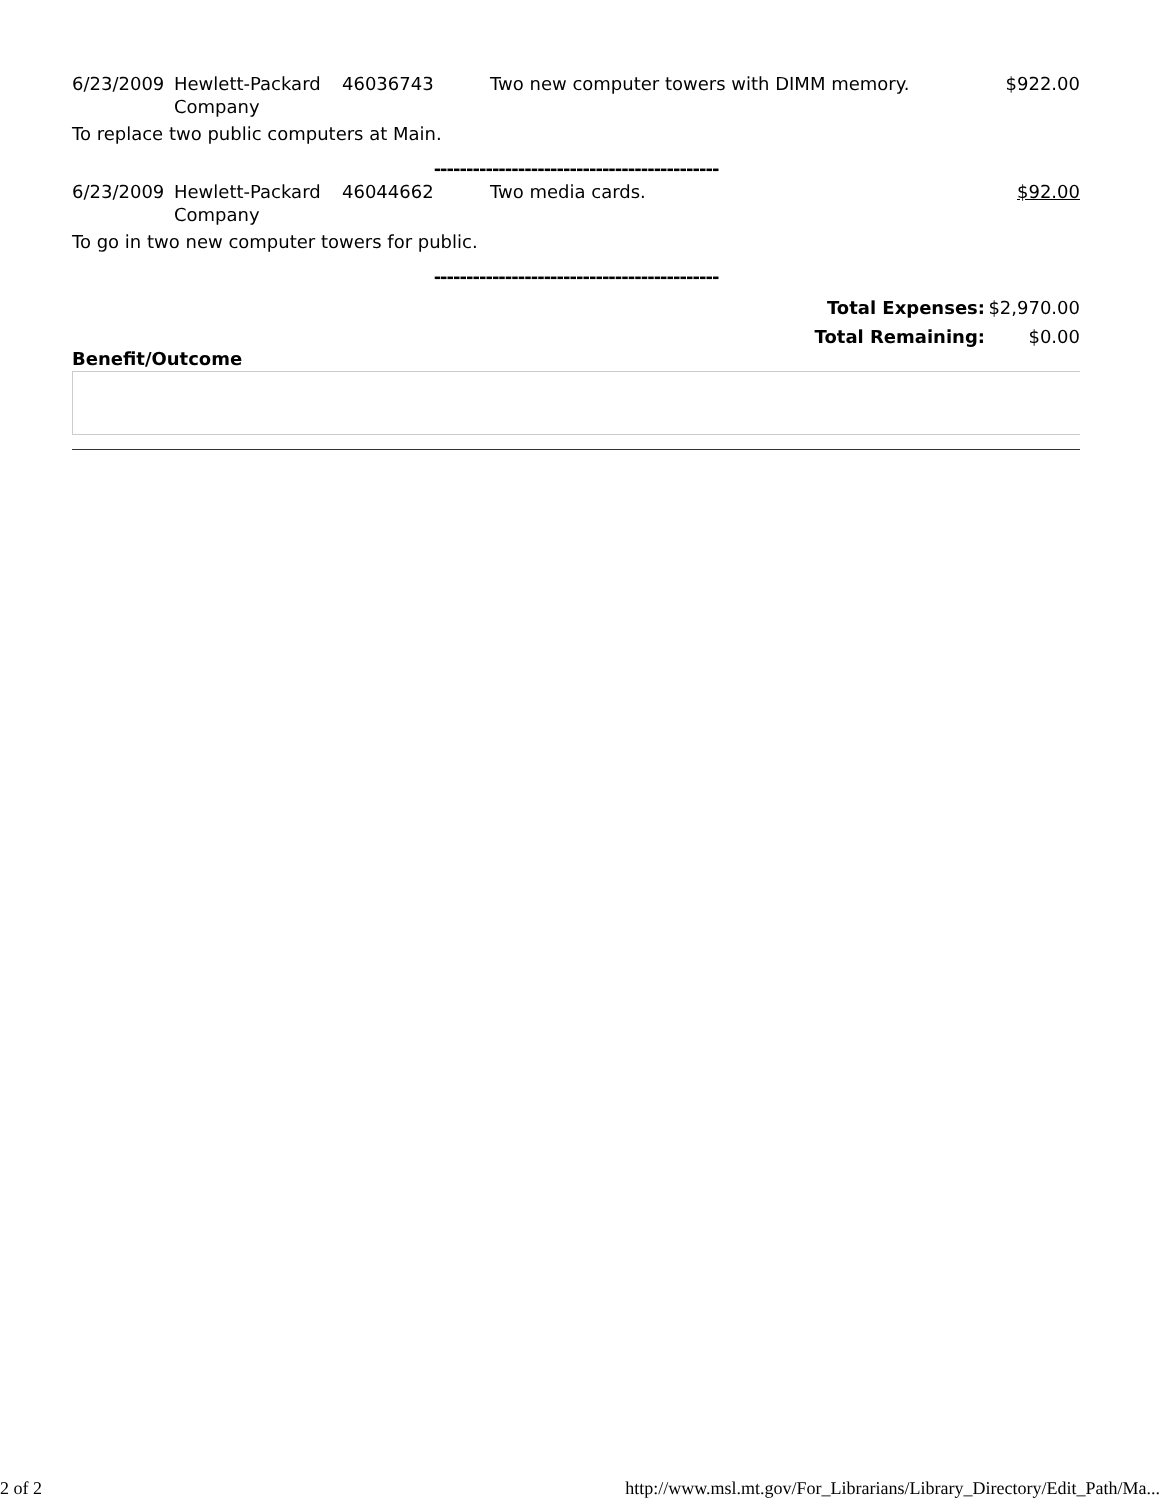| 6/23/2009 | Hewlett-Packard Company | 46036743 | Two new computer towers with DIMM memory. | $922.00 |
| To replace two public computers at Main. | | | | |
| -------------------------------------------- | | | | |
| 6/23/2009 | Hewlett-Packard Company | 46044662 | Two media cards. | $92.00 |
| To go in two new computer towers for public. | | | | |
| -------------------------------------------- | | | | |
| Total Expenses: | $2,970.00 |
| Total Remaining: | $0.00 |
Benefit/Outcome
2 of 2 http://www.msl.mt.gov/For_Librarians/Library_Directory/Edit_Path/Ma...